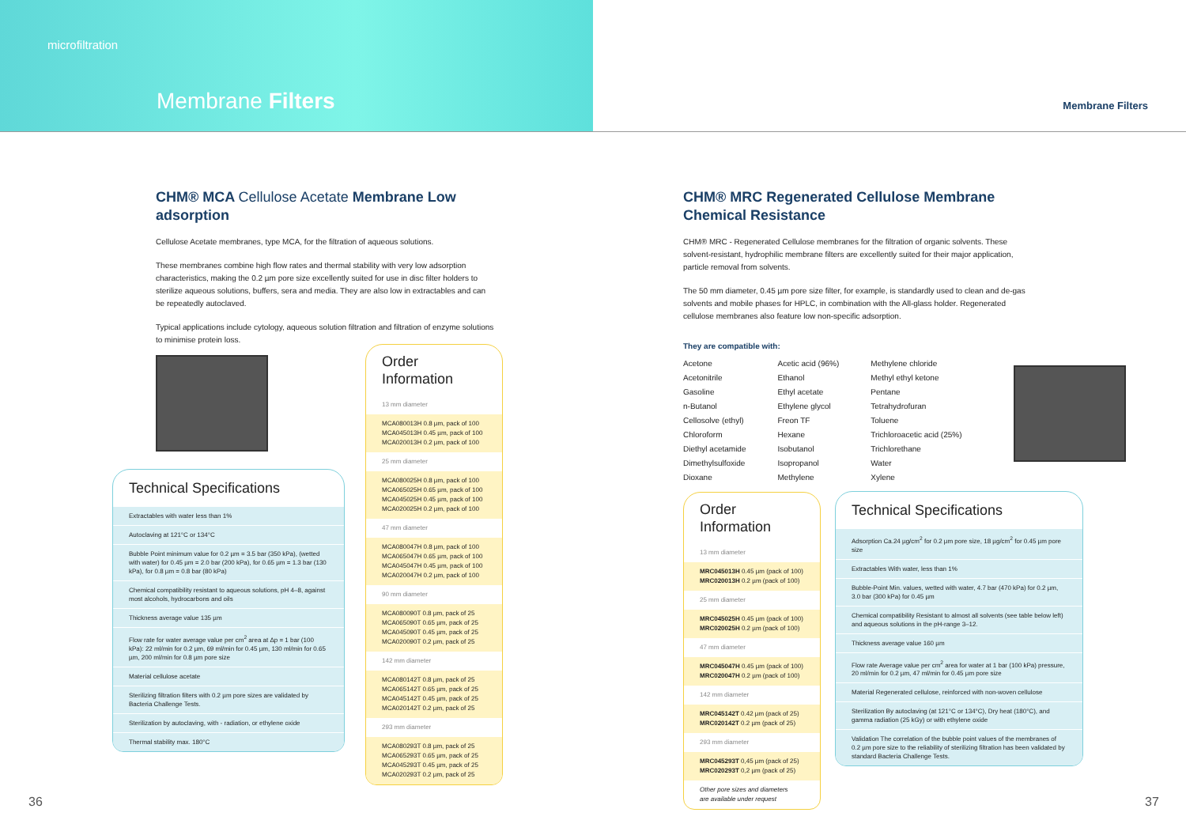microfiltration
Membrane Filters
Membrane Filters
CHM® MCA Cellulose Acetate Membrane Low adsorption
Cellulose Acetate membranes, type MCA, for the filtration of aqueous solutions.
These membranes combine high flow rates and thermal stability with very low adsorption characteristics, making the 0.2 µm pore size excellently suited for use in disc filter holders to sterilize aqueous solutions, buffers, sera and media. They are also low in extractables and can be repeatedly autoclaved.
Typical applications include cytology, aqueous solution filtration and filtration of enzyme solutions to minimise protein loss.
Technical Specifications
Extractables with water less than 1%
Autoclaving at 121°C or 134°C
Bubble Point minimum value for 0.2 µm = 3.5 bar (350 kPa), (wetted with water) for 0.45 µm = 2.0 bar (200 kPa), for 0.65 µm = 1.3 bar (130 kPa), for 0.8 µm = 0.8 bar (80 kPa)
Chemical compatibility resistant to aqueous solutions, pH 4–8, against most alcohols, hydrocarbons and oils
Thickness average value 135 µm
Flow rate for water average value per cm<sup>2</sup> area at Δp = 1 bar (100 kPa): 22 ml/min for 0.2 µm, 69 ml/min for 0.45 µm, 130 ml/min for 0.65 µm, 200 ml/min for 0.8 µm pore size
Material cellulose acetate
Sterilizing filtration filters with 0.2 µm pore sizes are validated by Bacteria Challenge Tests.
Sterilization by autoclaving, with - radiation, or ethylene oxide
Thermal stability max. 180°C
Order Information
13 mm diameter
MCA080013H 0.8 µm, pack of 100
MCA045013H 0.45 µm, pack of 100
MCA020013H 0.2 µm, pack of 100
25 mm diameter
MCA080025H 0.8 µm, pack of 100
MCA065025H 0.65 µm, pack of 100
MCA045025H 0.45 µm, pack of 100
MCA020025H 0.2 µm, pack of 100
47 mm diameter
MCA080047H 0.8 µm, pack of 100
MCA065047H 0.65 µm, pack of 100
MCA045047H 0.45 µm, pack of 100
MCA020047H 0.2 µm, pack of 100
90 mm diameter
MCA080090T 0.8 µm, pack of 25
MCA065090T 0.65 µm, pack of 25
MCA045090T 0.45 µm, pack of 25
MCA020090T 0.2 µm, pack of 25
142 mm diameter
MCA080142T 0.8 µm, pack of 25
MCA065142T 0.65 µm, pack of 25
MCA045142T 0.45 µm, pack of 25
MCA020142T 0.2 µm, pack of 25
293 mm diameter
MCA080293T 0.8 µm, pack of 25
MCA065293T 0.65 µm, pack of 25
MCA045293T 0.45 µm, pack of 25
MCA020293T 0.2 µm, pack of 25
CHM® MRC Regenerated Cellulose Membrane
Chemical Resistance
CHM® MRC - Regenerated Cellulose membranes for the filtration of organic solvents. These solvent-resistant, hydrophilic membrane filters are excellently suited for their major application, particle removal from solvents.
The 50 mm diameter, 0.45 µm pore size filter, for example, is standardly used to clean and de-gas solvents and mobile phases for HPLC, in combination with the All-glass holder. Regenerated cellulose membranes also feature low non-specific adsorption.
They are compatible with:
| Acetone | Acetic acid (96%) | Methylene chloride |
| Acetonitrile | Ethanol | Methyl ethyl ketone |
| Gasoline | Ethyl acetate | Pentane |
| n-Butanol | Ethylene glycol | Tetrahydrofuran |
| Cellosolve (ethyl) | Freon TF | Toluene |
| Chloroform | Hexane | Trichloroacetic acid (25%) |
| Diethyl acetamide | Isobutanol | Trichlorethane |
| Dimethylsulfoxide | Isopropanol | Water |
| Dioxane | Methylene | Xylene |
Order Information
13 mm diameter
MRC045013H 0.45 µm (pack of 100)
MRC020013H 0.2 µm (pack of 100)
25 mm diameter
MRC045025H 0.45 µm (pack of 100)
MRC020025H 0.2 µm (pack of 100)
47 mm diameter
MRC045047H 0.45 µm (pack of 100)
MRC020047H 0.2 µm (pack of 100)
142 mm diameter
MRC045142T 0.42 µm (pack of 25)
MRC020142T 0.2 µm (pack of 25)
293 mm diameter
MRC045293T 0,45 µm (pack of 25)
MRC020293T 0,2 µm (pack of 25)
Other pore sizes and diameters
are available under request
Technical Specifications
Adsorption Ca.24 µg/cm<sup>2</sup> for 0.2 µm pore size, 18 µg/cm<sup>2</sup> for 0.45 µm pore size
Extractables With water, less than 1%
Bubble-Point Min. values, wetted with water, 4.7 bar (470 kPa) for 0.2 µm, 3.0 bar (300 kPa) for 0.45 µm
Chemical compatibility Resistant to almost all solvents (see table below left) and aqueous solutions in the pH-range 3–12.
Thickness average value 160 µm
Flow rate Average value per cm<sup>2</sup> area for water at 1 bar (100 kPa) pressure, 20 ml/min for 0.2 µm, 47 ml/min for 0.45 µm pore size
Material Regenerated cellulose, reinforced with non-woven cellulose
Sterilization By autoclaving (at 121°C or 134°C), Dry heat (180°C), and gamma radiation (25 kGy) or with ethylene oxide
Validation The correlation of the bubble point values of the membranes of 0.2 µm pore size to the reliability of sterilizing filtration has been validated by standard Bacteria Challenge Tests.
36 37